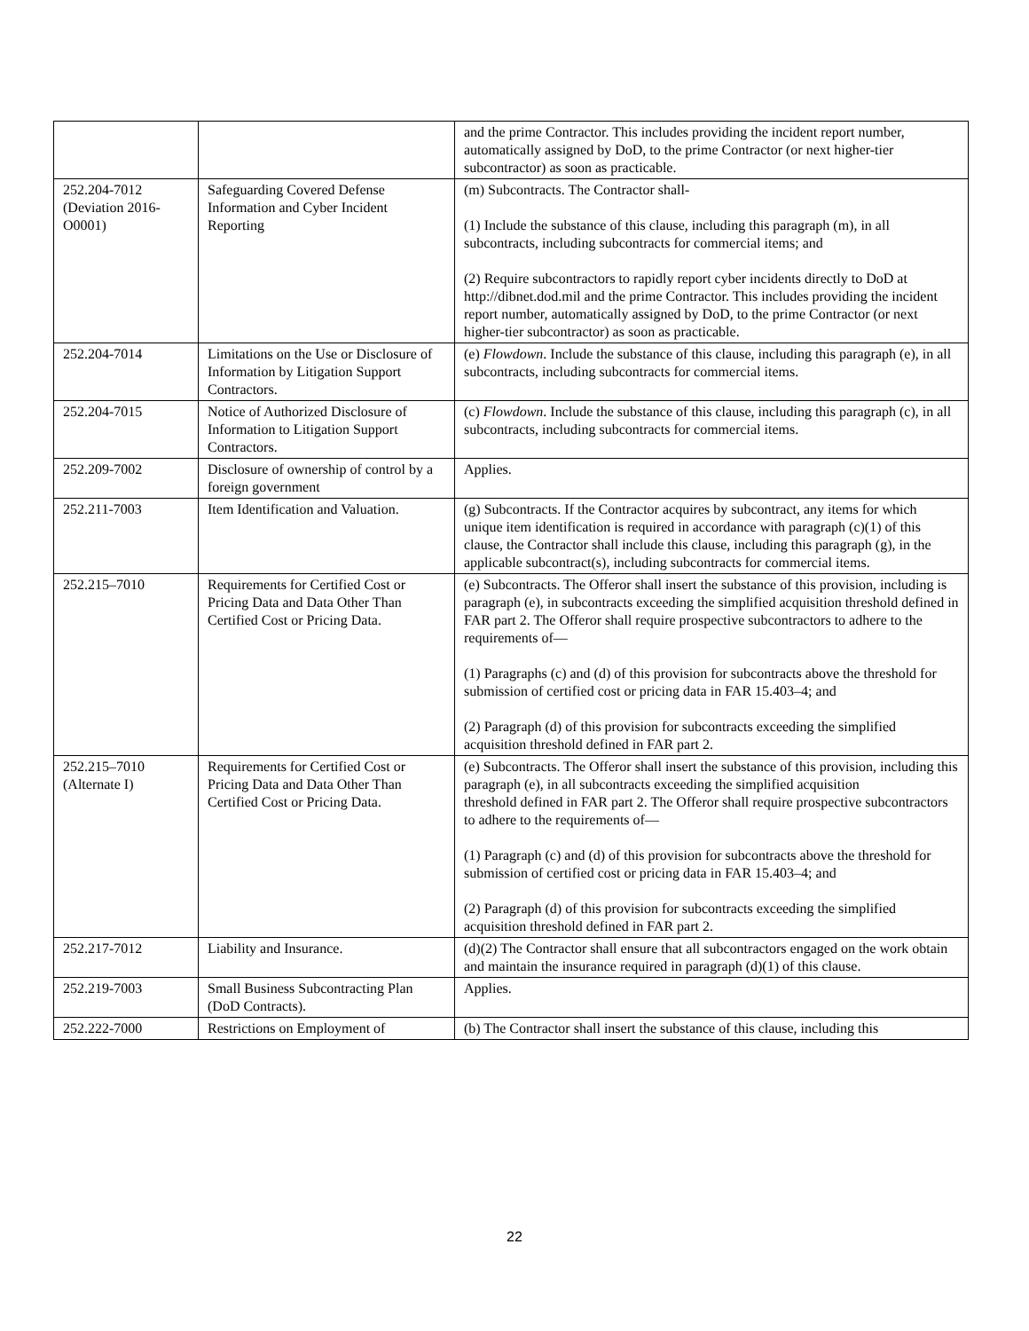| | | and the prime Contractor. This includes providing the incident report number, automatically assigned by DoD, to the prime Contractor (or next higher-tier subcontractor) as soon as practicable. |
| 252.204-7012 (Deviation 2016-O0001) | Safeguarding Covered Defense Information and Cyber Incident Reporting | (m) Subcontracts. The Contractor shall- (1) Include the substance of this clause, including this paragraph (m), in all subcontracts, including subcontracts for commercial items; and (2) Require subcontractors to rapidly report cyber incidents directly to DoD at http://dibnet.dod.mil and the prime Contractor. This includes providing the incident report number, automatically assigned by DoD, to the prime Contractor (or next higher-tier subcontractor) as soon as practicable. |
| 252.204-7014 | Limitations on the Use or Disclosure of Information by Litigation Support Contractors. | (e) Flowdown . Include the substance of this clause, including this paragraph (e), in all subcontracts, including subcontracts for commercial items. |
| 252.204-7015 | Notice of Authorized Disclosure of Information to Litigation Support Contractors. | (c) Flowdown . Include the substance of this clause, including this paragraph (c), in all subcontracts, including subcontracts for commercial items. |
| 252.209-7002 | Disclosure of ownership of control by a foreign government | Applies. |
| 252.211-7003 | Item Identification and Valuation. | (g) Subcontracts. If the Contractor acquires by subcontract, any items for which unique item identification is required in accordance with paragraph (c)(1) of this clause, the Contractor shall include this clause, including this paragraph (g), in the applicable subcontract(s), including subcontracts for commercial items. |
| 252.215–7010 | Requirements for Certified Cost or Pricing Data and Data Other Than Certified Cost or Pricing Data. | (e) Subcontracts. The Offeror shall insert the substance of this provision, including is paragraph (e), in subcontracts exceeding the simplified acquisition threshold defined in FAR part 2. The Offeror shall require prospective subcontractors to adhere to the requirements of— (1) Paragraphs (c) and (d) of this provision for subcontracts above the threshold for submission of certified cost or pricing data in FAR 15.403–4; and (2) Paragraph (d) of this provision for subcontracts exceeding the simplified acquisition threshold defined in FAR part 2. |
| 252.215–7010 (Alternate I) | Requirements for Certified Cost or Pricing Data and Data Other Than Certified Cost or Pricing Data. | (e) Subcontracts. The Offeror shall insert the substance of this provision, including this paragraph (e), in all subcontracts exceeding the simplified acquisition threshold defined in FAR part 2. The Offeror shall require prospective subcontractors to adhere to the requirements of— (1) Paragraph (c) and (d) of this provision for subcontracts above the threshold for submission of certified cost or pricing data in FAR 15.403–4; and (2) Paragraph (d) of this provision for subcontracts exceeding the simplified acquisition threshold defined in FAR part 2. |
| 252.217-7012 | Liability and Insurance. | (d)(2) The Contractor shall ensure that all subcontractors engaged on the work obtain and maintain the insurance required in paragraph (d)(1) of this clause. |
| 252.219-7003 | Small Business Subcontracting Plan (DoD Contracts). | Applies. |
| 252.222-7000 | Restrictions on Employment of | (b) The Contractor shall insert the substance of this clause, including this |
22